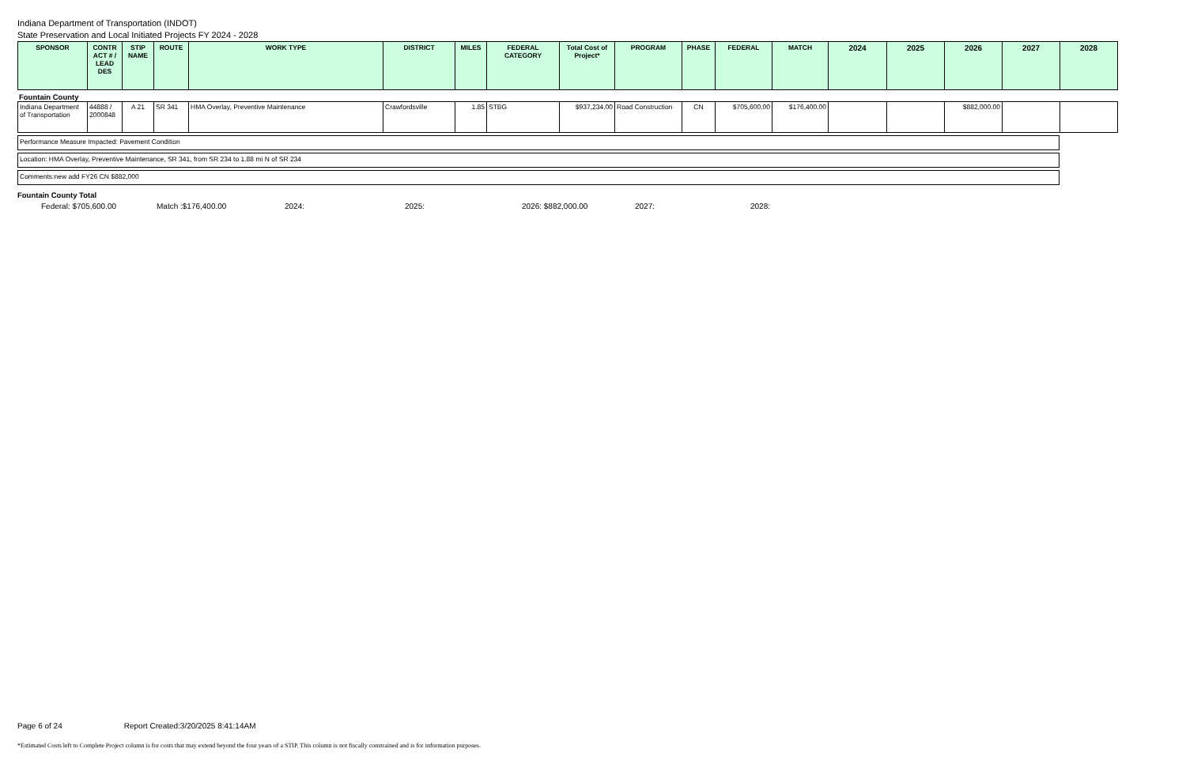Indiana Department of Transportation (INDOT)
State Preservation and Local Initiated Projects FY 2024 - 2028
| SPONSOR | CONTR ACT # / LEAD DES | STIP NAME | ROUTE | WORK TYPE | DISTRICT | MILES | FEDERAL CATEGORY | Total Cost of Project* | PROGRAM | PHASE | FEDERAL | MATCH | 2024 | 2025 | 2026 | 2027 | 2028 |
| --- | --- | --- | --- | --- | --- | --- | --- | --- | --- | --- | --- | --- | --- | --- | --- | --- | --- |
Fountain County
| Indiana Department of Transportation | 44888 / 2000848 | A 21 | SR 341 | HMA Overlay, Preventive Maintenance | Crawfordsville | 1.85 | STBG | $937,234.00 | Road Construction | CN | $705,600.00 | $176,400.00 | | | $882,000.00 | | |
Performance Measure Impacted: Pavement Condition
Location: HMA Overlay, Preventive Maintenance, SR 341, from SR 234 to 1.88 mi N of SR 234
Comments:new add FY26 CN $882,000
Fountain County Total
Federal: $705,600.00 Match :$176,400.00 2024: 2025: 2026: $882,000.00 2027: 2028:
Page 6 of 24 Report Created:3/20/2025 8:41:14AM
*Estimated Costs left to Complete Project column is for costs that may extend beyond the four years of a STIP. This column is not fiscally constrained and is for information purposes.